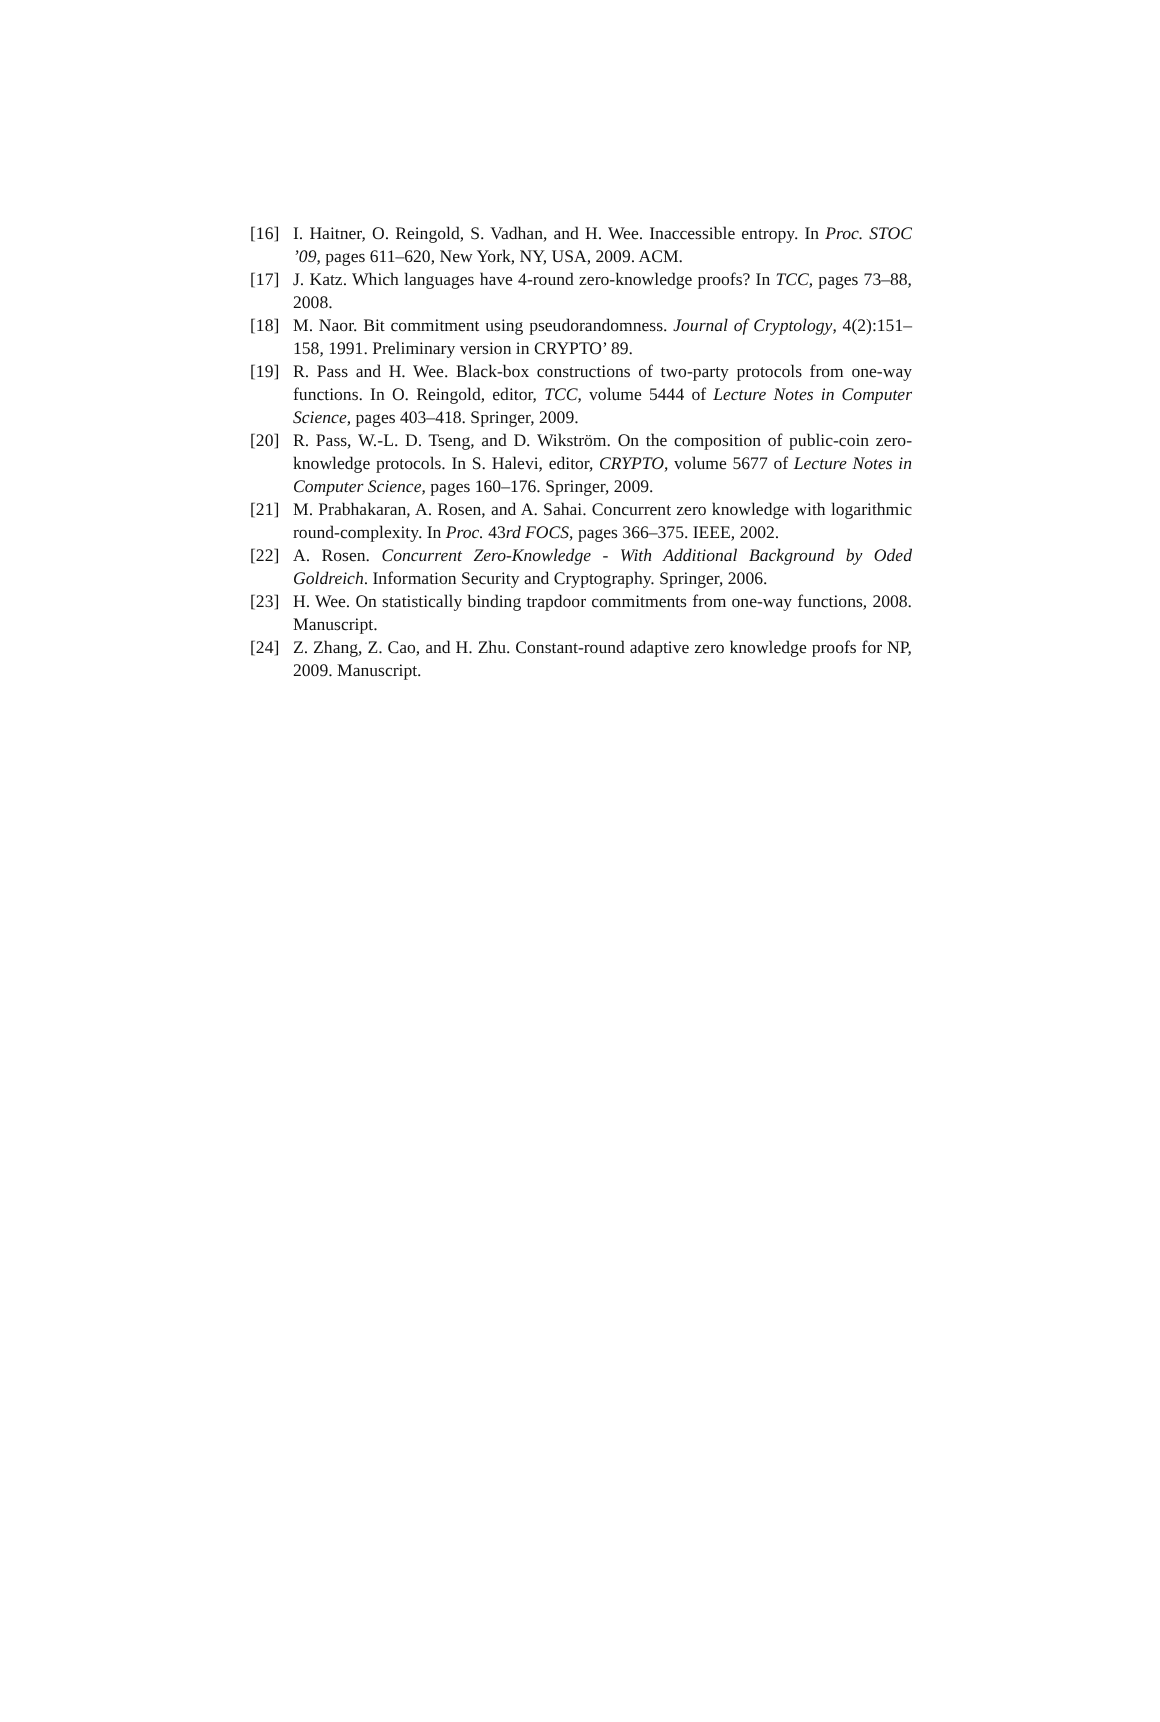[16] I. Haitner, O. Reingold, S. Vadhan, and H. Wee. Inaccessible entropy. In Proc. STOC ’09, pages 611–620, New York, NY, USA, 2009. ACM.
[17] J. Katz. Which languages have 4-round zero-knowledge proofs? In TCC, pages 73–88, 2008.
[18] M. Naor. Bit commitment using pseudorandomness. Journal of Cryptology, 4(2):151–158, 1991. Preliminary version in CRYPTO’ 89.
[19] R. Pass and H. Wee. Black-box constructions of two-party protocols from one-way functions. In O. Reingold, editor, TCC, volume 5444 of Lecture Notes in Computer Science, pages 403–418. Springer, 2009.
[20] R. Pass, W.-L. D. Tseng, and D. Wikström. On the composition of public-coin zero-knowledge protocols. In S. Halevi, editor, CRYPTO, volume 5677 of Lecture Notes in Computer Science, pages 160–176. Springer, 2009.
[21] M. Prabhakaran, A. Rosen, and A. Sahai. Concurrent zero knowledge with logarithmic round-complexity. In Proc. 43rd FOCS, pages 366–375. IEEE, 2002.
[22] A. Rosen. Concurrent Zero-Knowledge - With Additional Background by Oded Goldreich. Information Security and Cryptography. Springer, 2006.
[23] H. Wee. On statistically binding trapdoor commitments from one-way functions, 2008. Manuscript.
[24] Z. Zhang, Z. Cao, and H. Zhu. Constant-round adaptive zero knowledge proofs for NP, 2009. Manuscript.